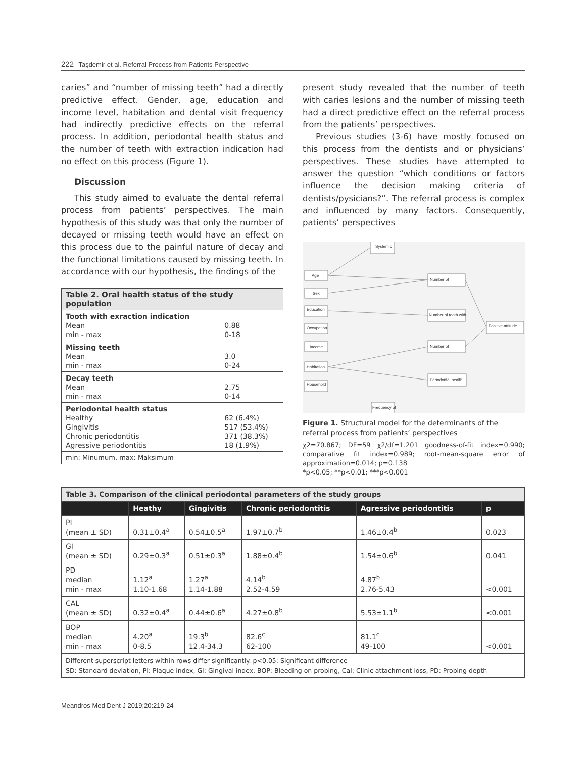222 Taşdemir et al. Referral Process from Patients Perspective
caries” and “number of missing teeth” had a directly predictive effect. Gender, age, education and income level, habitation and dental visit frequency had indirectly predictive effects on the referral process. In addition, periodontal health status and the number of teeth with extraction indication had no effect on this process (Figure 1).
Discussion
This study aimed to evaluate the dental referral process from patients’ perspectives. The main hypothesis of this study was that only the number of decayed or missing teeth would have an effect on this process due to the painful nature of decay and the functional limitations caused by missing teeth. In accordance with our hypothesis, the findings of the
| Table 2. Oral health status of the study population | |
| Tooth with exraction indication Mean min - max | 0.88 0-18 |
| Missing teeth Mean min - max | 3.0 0-24 |
| Decay teeth Mean min - max | 2.75 0-14 |
| Periodontal health status Healthy Gingivitis Chronic periodontitis Agressive periodontitis | 62 (6.4%) 517 (53.4%) 371 (38.3%) 18 (1.9%) |
| min: Minumum, max: Maksimum | |
present study revealed that the number of teeth with caries lesions and the number of missing teeth had a direct predictive effect on the referral process from the patients’ perspectives.
Previous studies (3-6) have mostly focused on this process from the dentists and or physicians’ perspectives. These studies have attempted to answer the question “which conditions or factors influence the decision making criteria of dentists/pysicians?”. The referral process is complex and influenced by many factors. Consequently, patients’ perspectives
Age
Sex
Education
Occupation
Income
Habitation
Household
Systemic
Number of
Number of tooth with
Number of
Periodontal health
Positive attitude
Frequency of
Figure 1. Structural model for the determinants of the referral process from patients’ perspectives
χ2=70.867; DF=59 χ2/df=1.201 goodness-of-fit index=0.990; comparative fit index=0.989; root-mean-square error of approximation=0.014; p=0.138
*p<0.05; **p<0.01; ***p<0.001
| Table 3. Comparison of the clinical periodontal parameters of the study groups | | | | | |
| | Heathy | Gingivitis | Chronic periodontitis | Agressive periodontitis | p |
| PI (mean ± SD) | 0.31±0.4<sup>a</sup> | 0.54±0.5<sup>a</sup> | 1.97±0.7<sup>b</sup> | 1.46±0.4<sup>b</sup> | 0.023 |
| GI (mean ± SD) | 0.29±0.3<sup>a</sup> | 0.51±0.3<sup>a</sup> | 1.88±0.4<sup>b</sup> | 1.54±0.6<sup>b</sup> | 0.041 |
| PD median min - max | 1.12<sup>a</sup> 1.10-1.68 | 1.27<sup>a</sup> 1.14-1.88 | 4.14<sup>b</sup> 2.52-4.59 | 4.87<sup>b</sup> 2.76-5.43 | <0.001 |
| CAL (mean ± SD) | 0.32±0.4<sup>a</sup> | 0.44±0.6<sup>a</sup> | 4.27±0.8<sup>b</sup> | 5.53±1.1<sup>b</sup> | <0.001 |
| BOP median min - max | 4.20<sup>a</sup> 0-8.5 | 19.3<sup>b</sup> 12.4-34.3 | 82.6<sup>c</sup> 62-100 | 81.1<sup>c</sup> 49-100 | <0.001 |
| Different superscript letters within rows differ significantly. p<0.05: Significant difference SD: Standard deviation, PI: Plaque index, GI: Gingival index, BOP: Bleeding on probing, Cal: Clinic attachment loss, PD: Probing depth | | | | | |
Meandros Med Dent J 2019;20:219-24